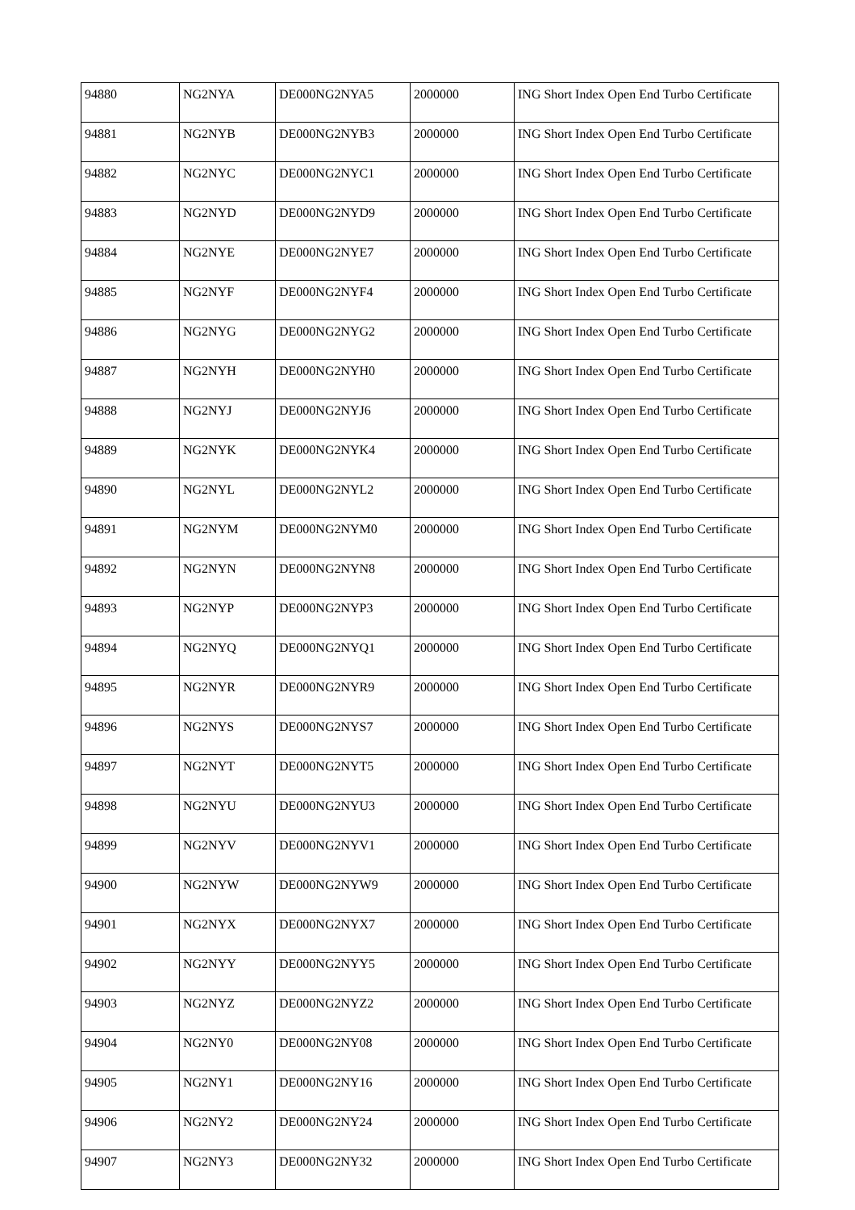| 94880 | NG2NYA | DE000NG2NYA5 | 2000000 | ING Short Index Open End Turbo Certificate |
| 94881 | NG2NYB | DE000NG2NYB3 | 2000000 | ING Short Index Open End Turbo Certificate |
| 94882 | NG2NYC | DE000NG2NYC1 | 2000000 | ING Short Index Open End Turbo Certificate |
| 94883 | NG2NYD | DE000NG2NYD9 | 2000000 | ING Short Index Open End Turbo Certificate |
| 94884 | NG2NYE | DE000NG2NYE7 | 2000000 | ING Short Index Open End Turbo Certificate |
| 94885 | NG2NYF | DE000NG2NYF4 | 2000000 | ING Short Index Open End Turbo Certificate |
| 94886 | NG2NYG | DE000NG2NYG2 | 2000000 | ING Short Index Open End Turbo Certificate |
| 94887 | NG2NYH | DE000NG2NYH0 | 2000000 | ING Short Index Open End Turbo Certificate |
| 94888 | NG2NYJ | DE000NG2NYJ6 | 2000000 | ING Short Index Open End Turbo Certificate |
| 94889 | NG2NYK | DE000NG2NYK4 | 2000000 | ING Short Index Open End Turbo Certificate |
| 94890 | NG2NYL | DE000NG2NYL2 | 2000000 | ING Short Index Open End Turbo Certificate |
| 94891 | NG2NYM | DE000NG2NYM0 | 2000000 | ING Short Index Open End Turbo Certificate |
| 94892 | NG2NYN | DE000NG2NYN8 | 2000000 | ING Short Index Open End Turbo Certificate |
| 94893 | NG2NYP | DE000NG2NYP3 | 2000000 | ING Short Index Open End Turbo Certificate |
| 94894 | NG2NYQ | DE000NG2NYQ1 | 2000000 | ING Short Index Open End Turbo Certificate |
| 94895 | NG2NYR | DE000NG2NYR9 | 2000000 | ING Short Index Open End Turbo Certificate |
| 94896 | NG2NYS | DE000NG2NYS7 | 2000000 | ING Short Index Open End Turbo Certificate |
| 94897 | NG2NYT | DE000NG2NYT5 | 2000000 | ING Short Index Open End Turbo Certificate |
| 94898 | NG2NYU | DE000NG2NYU3 | 2000000 | ING Short Index Open End Turbo Certificate |
| 94899 | NG2NYV | DE000NG2NYV1 | 2000000 | ING Short Index Open End Turbo Certificate |
| 94900 | NG2NYW | DE000NG2NYW9 | 2000000 | ING Short Index Open End Turbo Certificate |
| 94901 | NG2NYX | DE000NG2NYX7 | 2000000 | ING Short Index Open End Turbo Certificate |
| 94902 | NG2NYY | DE000NG2NYY5 | 2000000 | ING Short Index Open End Turbo Certificate |
| 94903 | NG2NYZ | DE000NG2NYZ2 | 2000000 | ING Short Index Open End Turbo Certificate |
| 94904 | NG2NY0 | DE000NG2NY08 | 2000000 | ING Short Index Open End Turbo Certificate |
| 94905 | NG2NY1 | DE000NG2NY16 | 2000000 | ING Short Index Open End Turbo Certificate |
| 94906 | NG2NY2 | DE000NG2NY24 | 2000000 | ING Short Index Open End Turbo Certificate |
| 94907 | NG2NY3 | DE000NG2NY32 | 2000000 | ING Short Index Open End Turbo Certificate |